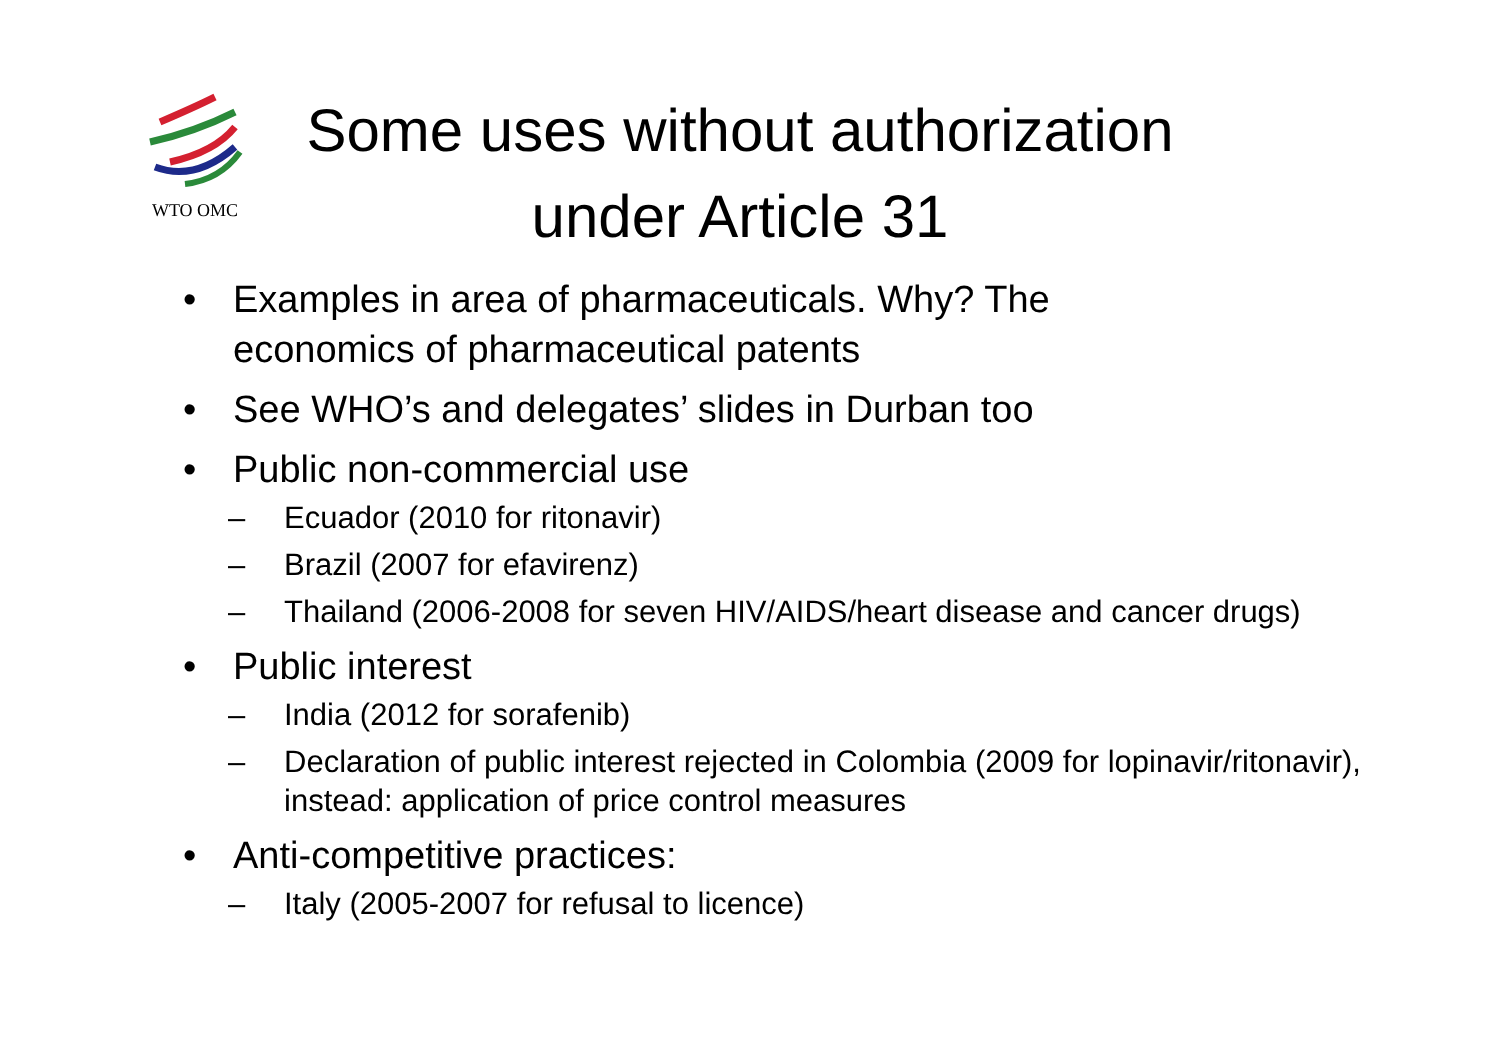WTO OMC
Some uses without authorization under Article 31
• Examples in area of pharmaceuticals. Why? The economics of pharmaceutical patents
• See WHO’s and delegates’ slides in Durban too
• Public non-commercial use
– Ecuador (2010 for ritonavir)
– Brazil (2007 for efavirenz)
– Thailand (2006-2008 for seven HIV/AIDS/heart disease and cancer drugs)
• Public interest
– India (2012 for sorafenib)
– Declaration of public interest rejected in Colombia (2009 for lopinavir/ritonavir), instead: application of price control measures
• Anti-competitive practices:
– Italy (2005-2007 for refusal to licence)